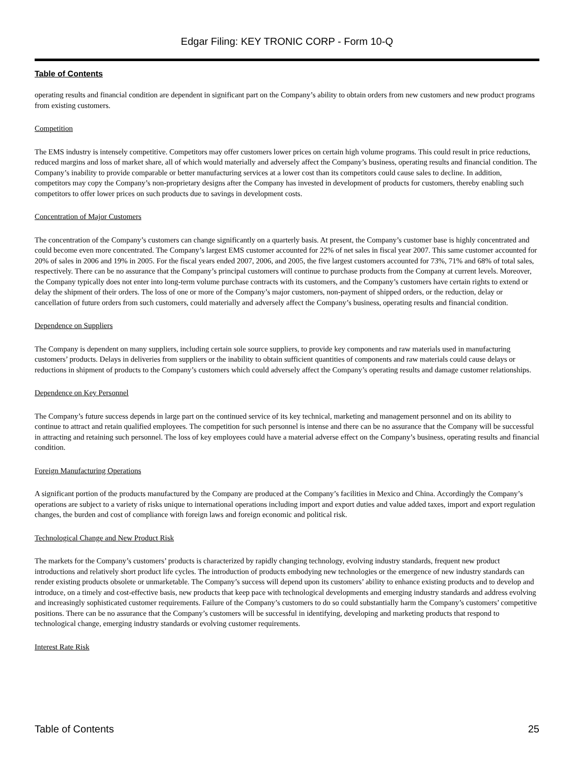Edgar Filing: KEY TRONIC CORP - Form 10-Q
Table of Contents
operating results and financial condition are dependent in significant part on the Company’s ability to obtain orders from new customers and new product programs from existing customers.
Competition
The EMS industry is intensely competitive. Competitors may offer customers lower prices on certain high volume programs. This could result in price reductions, reduced margins and loss of market share, all of which would materially and adversely affect the Company’s business, operating results and financial condition. The Company’s inability to provide comparable or better manufacturing services at a lower cost than its competitors could cause sales to decline. In addition, competitors may copy the Company’s non-proprietary designs after the Company has invested in development of products for customers, thereby enabling such competitors to offer lower prices on such products due to savings in development costs.
Concentration of Major Customers
The concentration of the Company’s customers can change significantly on a quarterly basis. At present, the Company’s customer base is highly concentrated and could become even more concentrated. The Company’s largest EMS customer accounted for 22% of net sales in fiscal year 2007. This same customer accounted for 20% of sales in 2006 and 19% in 2005. For the fiscal years ended 2007, 2006, and 2005, the five largest customers accounted for 73%, 71% and 68% of total sales, respectively. There can be no assurance that the Company’s principal customers will continue to purchase products from the Company at current levels. Moreover, the Company typically does not enter into long-term volume purchase contracts with its customers, and the Company’s customers have certain rights to extend or delay the shipment of their orders. The loss of one or more of the Company’s major customers, non-payment of shipped orders, or the reduction, delay or cancellation of future orders from such customers, could materially and adversely affect the Company’s business, operating results and financial condition.
Dependence on Suppliers
The Company is dependent on many suppliers, including certain sole source suppliers, to provide key components and raw materials used in manufacturing customers’ products. Delays in deliveries from suppliers or the inability to obtain sufficient quantities of components and raw materials could cause delays or reductions in shipment of products to the Company’s customers which could adversely affect the Company’s operating results and damage customer relationships.
Dependence on Key Personnel
The Company’s future success depends in large part on the continued service of its key technical, marketing and management personnel and on its ability to continue to attract and retain qualified employees. The competition for such personnel is intense and there can be no assurance that the Company will be successful in attracting and retaining such personnel. The loss of key employees could have a material adverse effect on the Company’s business, operating results and financial condition.
Foreign Manufacturing Operations
A significant portion of the products manufactured by the Company are produced at the Company’s facilities in Mexico and China. Accordingly the Company’s operations are subject to a variety of risks unique to international operations including import and export duties and value added taxes, import and export regulation changes, the burden and cost of compliance with foreign laws and foreign economic and political risk.
Technological Change and New Product Risk
The markets for the Company’s customers’ products is characterized by rapidly changing technology, evolving industry standards, frequent new product introductions and relatively short product life cycles. The introduction of products embodying new technologies or the emergence of new industry standards can render existing products obsolete or unmarketable. The Company’s success will depend upon its customers’ ability to enhance existing products and to develop and introduce, on a timely and cost-effective basis, new products that keep pace with technological developments and emerging industry standards and address evolving and increasingly sophisticated customer requirements. Failure of the Company’s customers to do so could substantially harm the Company’s customers’ competitive positions. There can be no assurance that the Company’s customers will be successful in identifying, developing and marketing products that respond to technological change, emerging industry standards or evolving customer requirements.
Interest Rate Risk
Table of Contents 25